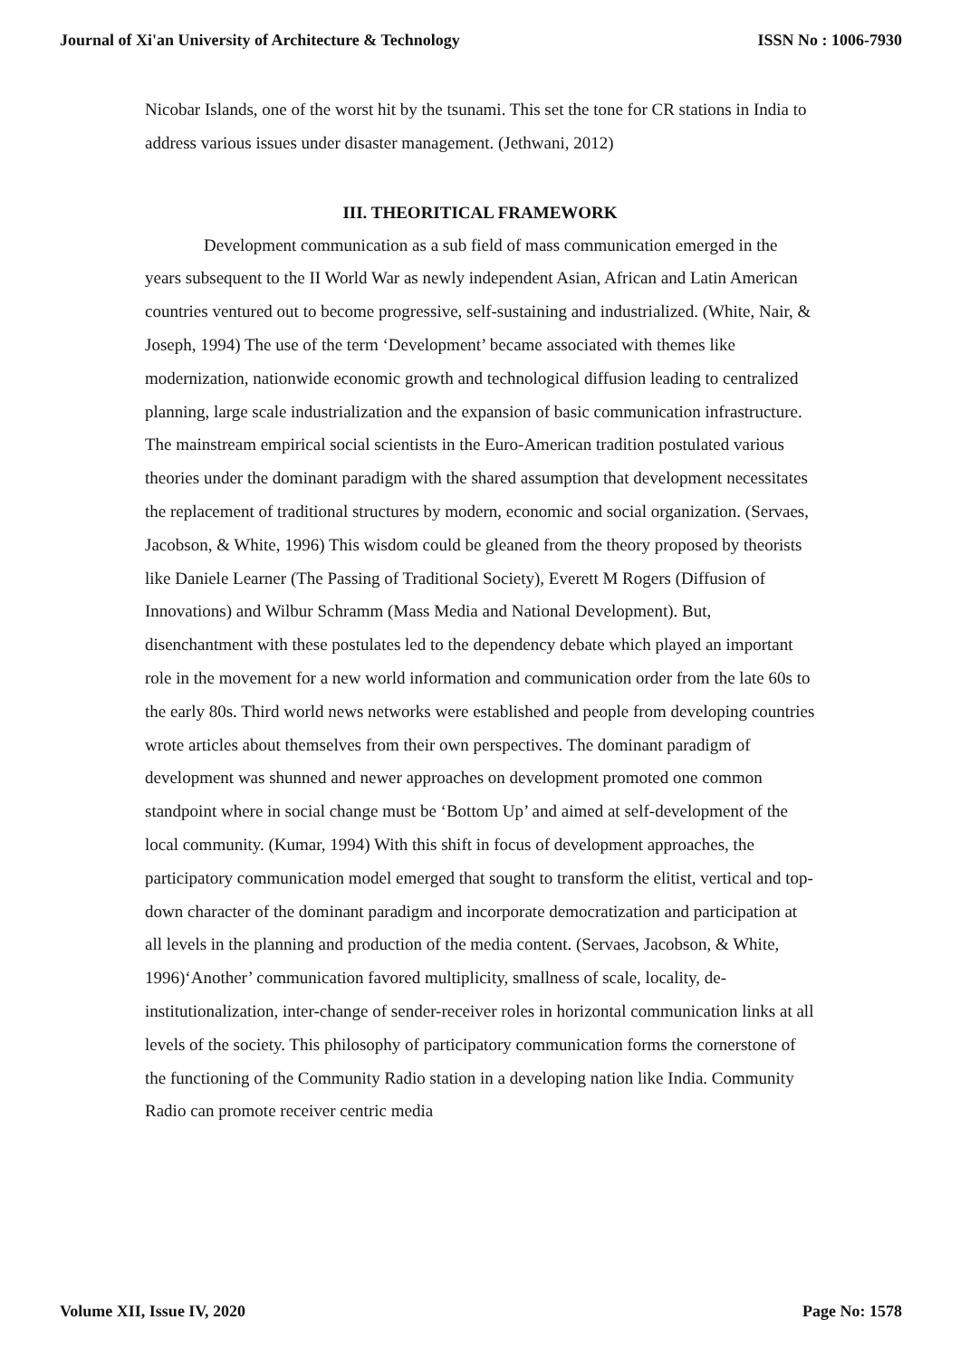Journal of Xi'an University of Architecture & Technology ISSN No : 1006-7930
Nicobar Islands, one of the worst hit by the tsunami. This set the tone for CR stations in India to address various issues under disaster management. (Jethwani, 2012)
III. THEORITICAL FRAMEWORK
Development communication as a sub field of mass communication emerged in the years subsequent to the II World War as newly independent Asian, African and Latin American countries ventured out to become progressive, self-sustaining and industrialized. (White, Nair, & Joseph, 1994) The use of the term ‘Development’ became associated with themes like modernization, nationwide economic growth and technological diffusion leading to centralized planning, large scale industrialization and the expansion of basic communication infrastructure. The mainstream empirical social scientists in the Euro-American tradition postulated various theories under the dominant paradigm with the shared assumption that development necessitates the replacement of traditional structures by modern, economic and social organization. (Servaes, Jacobson, & White, 1996) This wisdom could be gleaned from the theory proposed by theorists like Daniele Learner (The Passing of Traditional Society), Everett M Rogers (Diffusion of Innovations) and Wilbur Schramm (Mass Media and National Development). But, disenchantment with these postulates led to the dependency debate which played an important role in the movement for a new world information and communication order from the late 60s to the early 80s. Third world news networks were established and people from developing countries wrote articles about themselves from their own perspectives. The dominant paradigm of development was shunned and newer approaches on development promoted one common standpoint where in social change must be ‘Bottom Up’ and aimed at self-development of the local community. (Kumar, 1994) With this shift in focus of development approaches, the participatory communication model emerged that sought to transform the elitist, vertical and top-down character of the dominant paradigm and incorporate democratization and participation at all levels in the planning and production of the media content. (Servaes, Jacobson, & White, 1996)‘Another’ communication favored multiplicity, smallness of scale, locality, de-institutionalization, inter-change of sender-receiver roles in horizontal communication links at all levels of the society. This philosophy of participatory communication forms the cornerstone of the functioning of the Community Radio station in a developing nation like India. Community Radio can promote receiver centric media
Volume XII, Issue IV, 2020 Page No: 1578